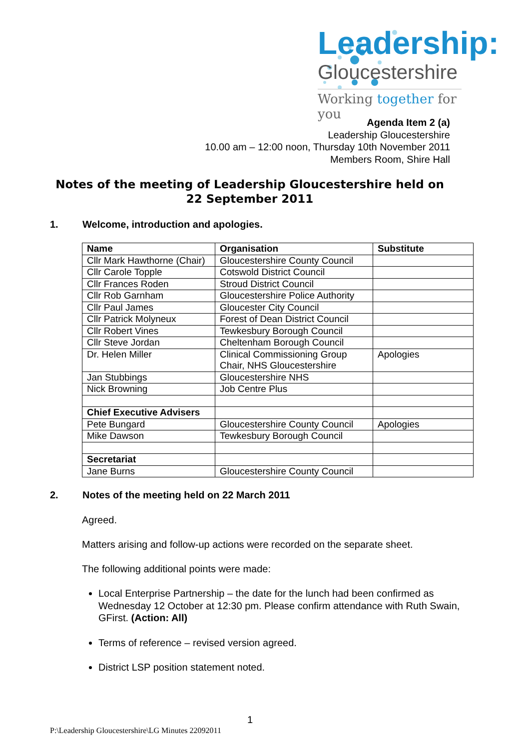Leadership:
Gloucestershire
Working together for you
Agenda Item 2 (a)
Leadership Gloucestershire
10.00 am – 12:00 noon, Thursday 10th November 2011
Members Room, Shire Hall
Notes of the meeting of Leadership Gloucestershire held on
22 September 2011
1. Welcome, introduction and apologies.
| Name | Organisation | Substitute |
| --- | --- | --- |
| Cllr Mark Hawthorne (Chair) | Gloucestershire County Council | |
| Cllr Carole Topple | Cotswold District Council | |
| Cllr Frances Roden | Stroud District Council | |
| Cllr Rob Garnham | Gloucestershire Police Authority | |
| Cllr Paul James | Gloucester City Council | |
| Cllr Patrick Molyneux | Forest of Dean District Council | |
| Cllr Robert Vines | Tewkesbury Borough Council | |
| Cllr Steve Jordan | Cheltenham Borough Council | |
| Dr. Helen Miller | Clinical Commissioning Group Chair, NHS Gloucestershire | Apologies |
| Jan Stubbings | Gloucestershire NHS | |
| Nick Browning | Job Centre Plus | |
| Chief Executive Advisers | | |
| Pete Bungard | Gloucestershire County Council | Apologies |
| Mike Dawson | Tewkesbury Borough Council | |
| Secretariat | | |
| Jane Burns | Gloucestershire County Council | |
2. Notes of the meeting held on 22 March 2011
Agreed.
Matters arising and follow-up actions were recorded on the separate sheet.
The following additional points were made:
Local Enterprise Partnership – the date for the lunch had been confirmed as Wednesday 12 October at 12:30 pm. Please confirm attendance with Ruth Swain, GFirst. (Action: All)
Terms of reference – revised version agreed.
District LSP position statement noted.
1
P:\Leadership Gloucestershire\LG Minutes 22092011